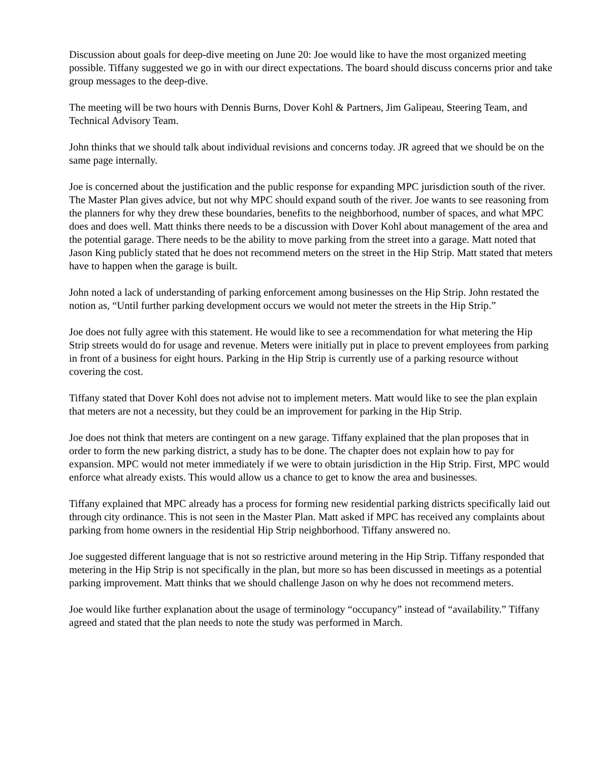Discussion about goals for deep-dive meeting on June 20: Joe would like to have the most organized meeting possible. Tiffany suggested we go in with our direct expectations. The board should discuss concerns prior and take group messages to the deep-dive.
The meeting will be two hours with Dennis Burns, Dover Kohl & Partners, Jim Galipeau, Steering Team, and Technical Advisory Team.
John thinks that we should talk about individual revisions and concerns today. JR agreed that we should be on the same page internally.
Joe is concerned about the justification and the public response for expanding MPC jurisdiction south of the river. The Master Plan gives advice, but not why MPC should expand south of the river. Joe wants to see reasoning from the planners for why they drew these boundaries, benefits to the neighborhood, number of spaces, and what MPC does and does well. Matt thinks there needs to be a discussion with Dover Kohl about management of the area and the potential garage. There needs to be the ability to move parking from the street into a garage. Matt noted that Jason King publicly stated that he does not recommend meters on the street in the Hip Strip. Matt stated that meters have to happen when the garage is built.
John noted a lack of understanding of parking enforcement among businesses on the Hip Strip. John restated the notion as, “Until further parking development occurs we would not meter the streets in the Hip Strip.”
Joe does not fully agree with this statement. He would like to see a recommendation for what metering the Hip Strip streets would do for usage and revenue. Meters were initially put in place to prevent employees from parking in front of a business for eight hours. Parking in the Hip Strip is currently use of a parking resource without covering the cost.
Tiffany stated that Dover Kohl does not advise not to implement meters. Matt would like to see the plan explain that meters are not a necessity, but they could be an improvement for parking in the Hip Strip.
Joe does not think that meters are contingent on a new garage. Tiffany explained that the plan proposes that in order to form the new parking district, a study has to be done. The chapter does not explain how to pay for expansion. MPC would not meter immediately if we were to obtain jurisdiction in the Hip Strip. First, MPC would enforce what already exists. This would allow us a chance to get to know the area and businesses.
Tiffany explained that MPC already has a process for forming new residential parking districts specifically laid out through city ordinance. This is not seen in the Master Plan. Matt asked if MPC has received any complaints about parking from home owners in the residential Hip Strip neighborhood. Tiffany answered no.
Joe suggested different language that is not so restrictive around metering in the Hip Strip. Tiffany responded that metering in the Hip Strip is not specifically in the plan, but more so has been discussed in meetings as a potential parking improvement. Matt thinks that we should challenge Jason on why he does not recommend meters.
Joe would like further explanation about the usage of terminology “occupancy” instead of “availability.” Tiffany agreed and stated that the plan needs to note the study was performed in March.